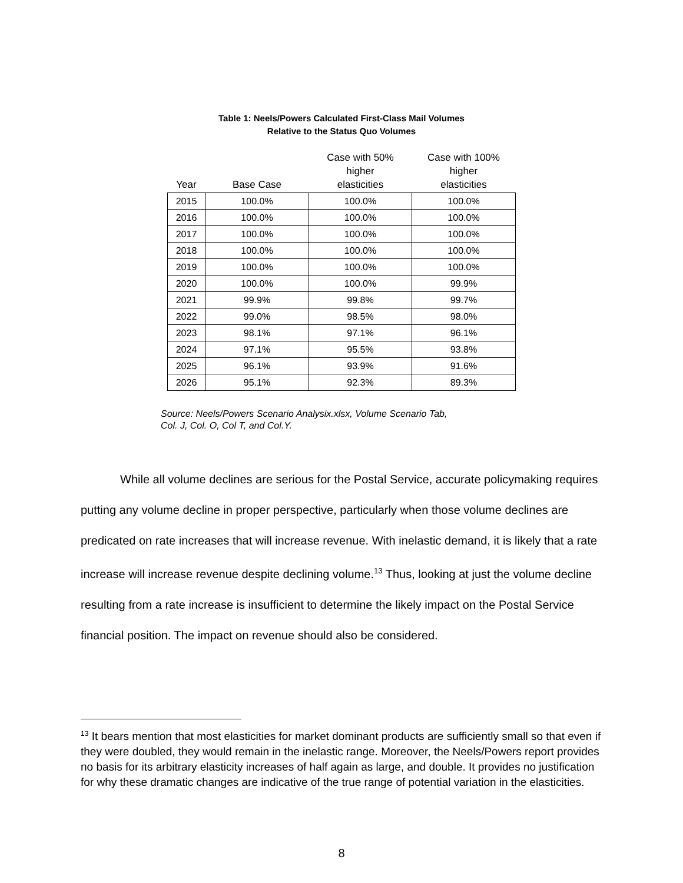Table 1: Neels/Powers Calculated First-Class Mail Volumes
Relative to the Status Quo Volumes
| Year | Base Case | Case with 50% higher elasticities | Case with 100% higher elasticities |
| --- | --- | --- | --- |
| 2015 | 100.0% | 100.0% | 100.0% |
| 2016 | 100.0% | 100.0% | 100.0% |
| 2017 | 100.0% | 100.0% | 100.0% |
| 2018 | 100.0% | 100.0% | 100.0% |
| 2019 | 100.0% | 100.0% | 100.0% |
| 2020 | 100.0% | 100.0% | 99.9% |
| 2021 | 99.9% | 99.8% | 99.7% |
| 2022 | 99.0% | 98.5% | 98.0% |
| 2023 | 98.1% | 97.1% | 96.1% |
| 2024 | 97.1% | 95.5% | 93.8% |
| 2025 | 96.1% | 93.9% | 91.6% |
| 2026 | 95.1% | 92.3% | 89.3% |
Source: Neels/Powers Scenario Analysix.xlsx, Volume Scenario Tab,
Col. J, Col. O, Col T, and Col.Y.
While all volume declines are serious for the Postal Service, accurate policymaking requires putting any volume decline in proper perspective, particularly when those volume declines are predicated on rate increases that will increase revenue. With inelastic demand, it is likely that a rate increase will increase revenue despite declining volume.<sup>13</sup> Thus, looking at just the volume decline resulting from a rate increase is insufficient to determine the likely impact on the Postal Service financial position. The impact on revenue should also be considered.
<sup>13</sup> It bears mention that most elasticities for market dominant products are sufficiently small so that even if they were doubled, they would remain in the inelastic range. Moreover, the Neels/Powers report provides no basis for its arbitrary elasticity increases of half again as large, and double. It provides no justification for why these dramatic changes are indicative of the true range of potential variation in the elasticities.
8